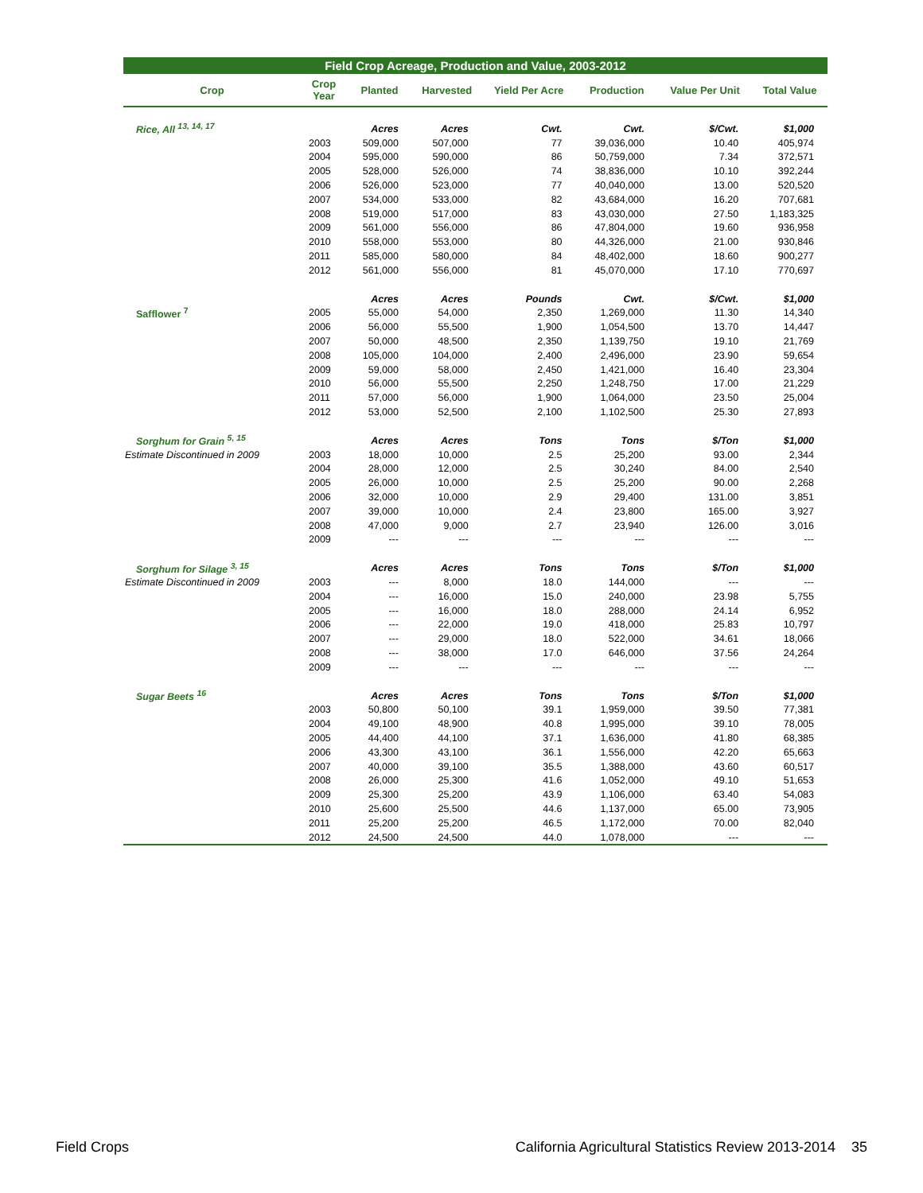Field Crop Acreage, Production and Value, 2003-2012
| Crop | Crop Year | Planted | Harvested | Yield Per Acre | Production | Value Per Unit | Total Value |
| --- | --- | --- | --- | --- | --- | --- | --- |
| Rice, All <sup>13, 14, 17</sup> | | Acres | Acres | Cwt. | Cwt. | $/Cwt. | $1,000 |
| | 2003 | 509,000 | 507,000 | 77 | 39,036,000 | 10.40 | 405,974 |
| | 2004 | 595,000 | 590,000 | 86 | 50,759,000 | 7.34 | 372,571 |
| | 2005 | 528,000 | 526,000 | 74 | 38,836,000 | 10.10 | 392,244 |
| | 2006 | 526,000 | 523,000 | 77 | 40,040,000 | 13.00 | 520,520 |
| | 2007 | 534,000 | 533,000 | 82 | 43,684,000 | 16.20 | 707,681 |
| | 2008 | 519,000 | 517,000 | 83 | 43,030,000 | 27.50 | 1,183,325 |
| | 2009 | 561,000 | 556,000 | 86 | 47,804,000 | 19.60 | 936,958 |
| | 2010 | 558,000 | 553,000 | 80 | 44,326,000 | 21.00 | 930,846 |
| | 2011 | 585,000 | 580,000 | 84 | 48,402,000 | 18.60 | 900,277 |
| | 2012 | 561,000 | 556,000 | 81 | 45,070,000 | 17.10 | 770,697 |
| | | Acres | Acres | Pounds | Cwt. | $/Cwt. | $1,000 |
| Safflower <sup>7</sup> | 2005 | 55,000 | 54,000 | 2,350 | 1,269,000 | 11.30 | 14,340 |
| | 2006 | 56,000 | 55,500 | 1,900 | 1,054,500 | 13.70 | 14,447 |
| | 2007 | 50,000 | 48,500 | 2,350 | 1,139,750 | 19.10 | 21,769 |
| | 2008 | 105,000 | 104,000 | 2,400 | 2,496,000 | 23.90 | 59,654 |
| | 2009 | 59,000 | 58,000 | 2,450 | 1,421,000 | 16.40 | 23,304 |
| | 2010 | 56,000 | 55,500 | 2,250 | 1,248,750 | 17.00 | 21,229 |
| | 2011 | 57,000 | 56,000 | 1,900 | 1,064,000 | 23.50 | 25,004 |
| | 2012 | 53,000 | 52,500 | 2,100 | 1,102,500 | 25.30 | 27,893 |
| Sorghum for Grain <sup>5, 15</sup> | | Acres | Acres | Tons | Tons | $/Ton | $1,000 |
| Estimate Discontinued in 2009 | 2003 | 18,000 | 10,000 | 2.5 | 25,200 | 93.00 | 2,344 |
| | 2004 | 28,000 | 12,000 | 2.5 | 30,240 | 84.00 | 2,540 |
| | 2005 | 26,000 | 10,000 | 2.5 | 25,200 | 90.00 | 2,268 |
| | 2006 | 32,000 | 10,000 | 2.9 | 29,400 | 131.00 | 3,851 |
| | 2007 | 39,000 | 10,000 | 2.4 | 23,800 | 165.00 | 3,927 |
| | 2008 | 47,000 | 9,000 | 2.7 | 23,940 | 126.00 | 3,016 |
| | 2009 | --- | --- | --- | --- | --- | --- |
| Sorghum for Silage <sup>3, 15</sup> | | Acres | Acres | Tons | Tons | $/Ton | $1,000 |
| Estimate Discontinued in 2009 | 2003 | --- | 8,000 | 18.0 | 144,000 | --- | --- |
| | 2004 | --- | 16,000 | 15.0 | 240,000 | 23.98 | 5,755 |
| | 2005 | --- | 16,000 | 18.0 | 288,000 | 24.14 | 6,952 |
| | 2006 | --- | 22,000 | 19.0 | 418,000 | 25.83 | 10,797 |
| | 2007 | --- | 29,000 | 18.0 | 522,000 | 34.61 | 18,066 |
| | 2008 | --- | 38,000 | 17.0 | 646,000 | 37.56 | 24,264 |
| | 2009 | --- | --- | --- | --- | --- | --- |
| Sugar Beets <sup>16</sup> | | Acres | Acres | Tons | Tons | $/Ton | $1,000 |
| | 2003 | 50,800 | 50,100 | 39.1 | 1,959,000 | 39.50 | 77,381 |
| | 2004 | 49,100 | 48,900 | 40.8 | 1,995,000 | 39.10 | 78,005 |
| | 2005 | 44,400 | 44,100 | 37.1 | 1,636,000 | 41.80 | 68,385 |
| | 2006 | 43,300 | 43,100 | 36.1 | 1,556,000 | 42.20 | 65,663 |
| | 2007 | 40,000 | 39,100 | 35.5 | 1,388,000 | 43.60 | 60,517 |
| | 2008 | 26,000 | 25,300 | 41.6 | 1,052,000 | 49.10 | 51,653 |
| | 2009 | 25,300 | 25,200 | 43.9 | 1,106,000 | 63.40 | 54,083 |
| | 2010 | 25,600 | 25,500 | 44.6 | 1,137,000 | 65.00 | 73,905 |
| | 2011 | 25,200 | 25,200 | 46.5 | 1,172,000 | 70.00 | 82,040 |
| | 2012 | 24,500 | 24,500 | 44.0 | 1,078,000 | --- | --- |
Field Crops California Agricultural Statistics Review 2013-2014 35